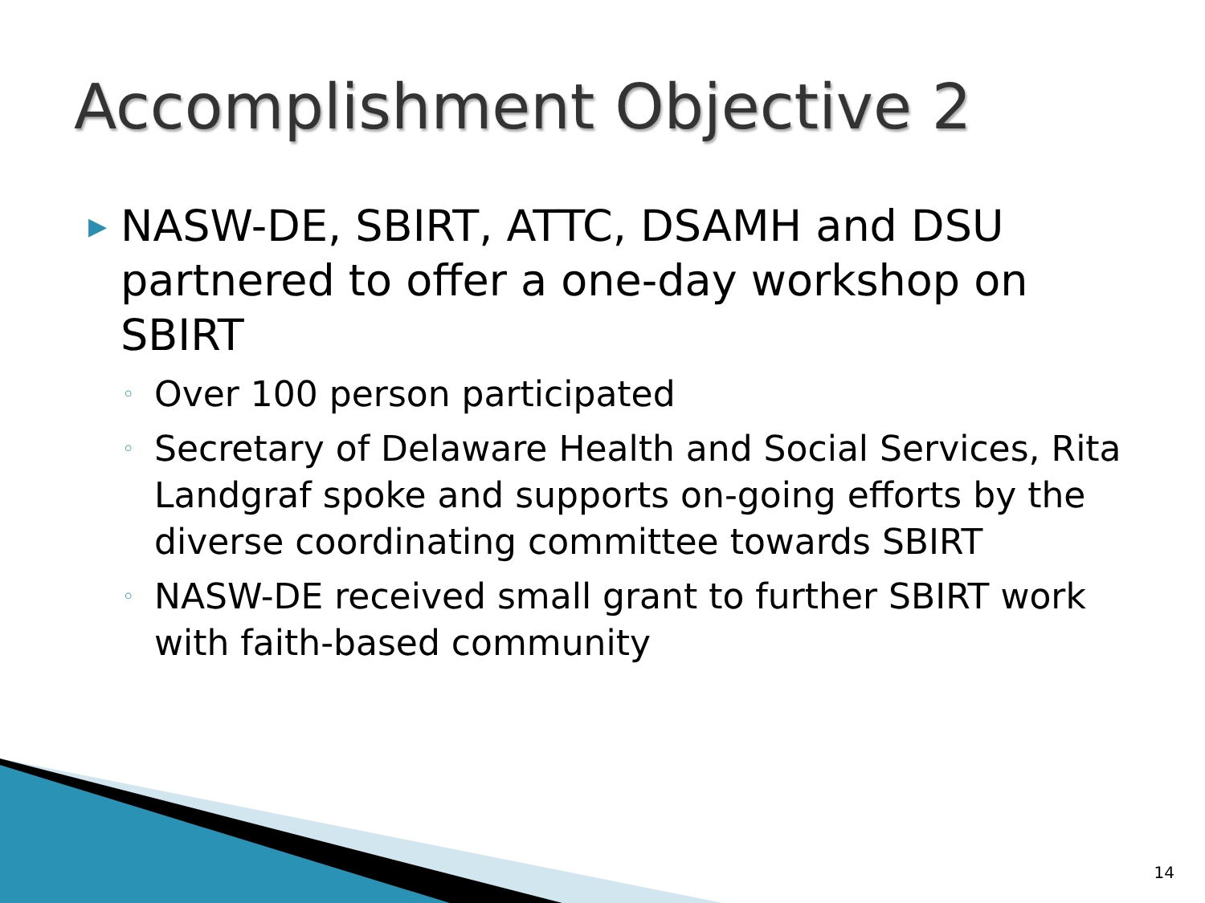Accomplishment Objective 2
▶ NASW-DE, SBIRT, ATTC, DSAMH and DSU partnered to offer a one-day workshop on SBIRT
◦ Over 100 person participated
◦ Secretary of Delaware Health and Social Services, Rita Landgraf spoke and supports on-going efforts by the diverse coordinating committee towards SBIRT
◦ NASW-DE received small grant to further SBIRT work with faith-based community
14